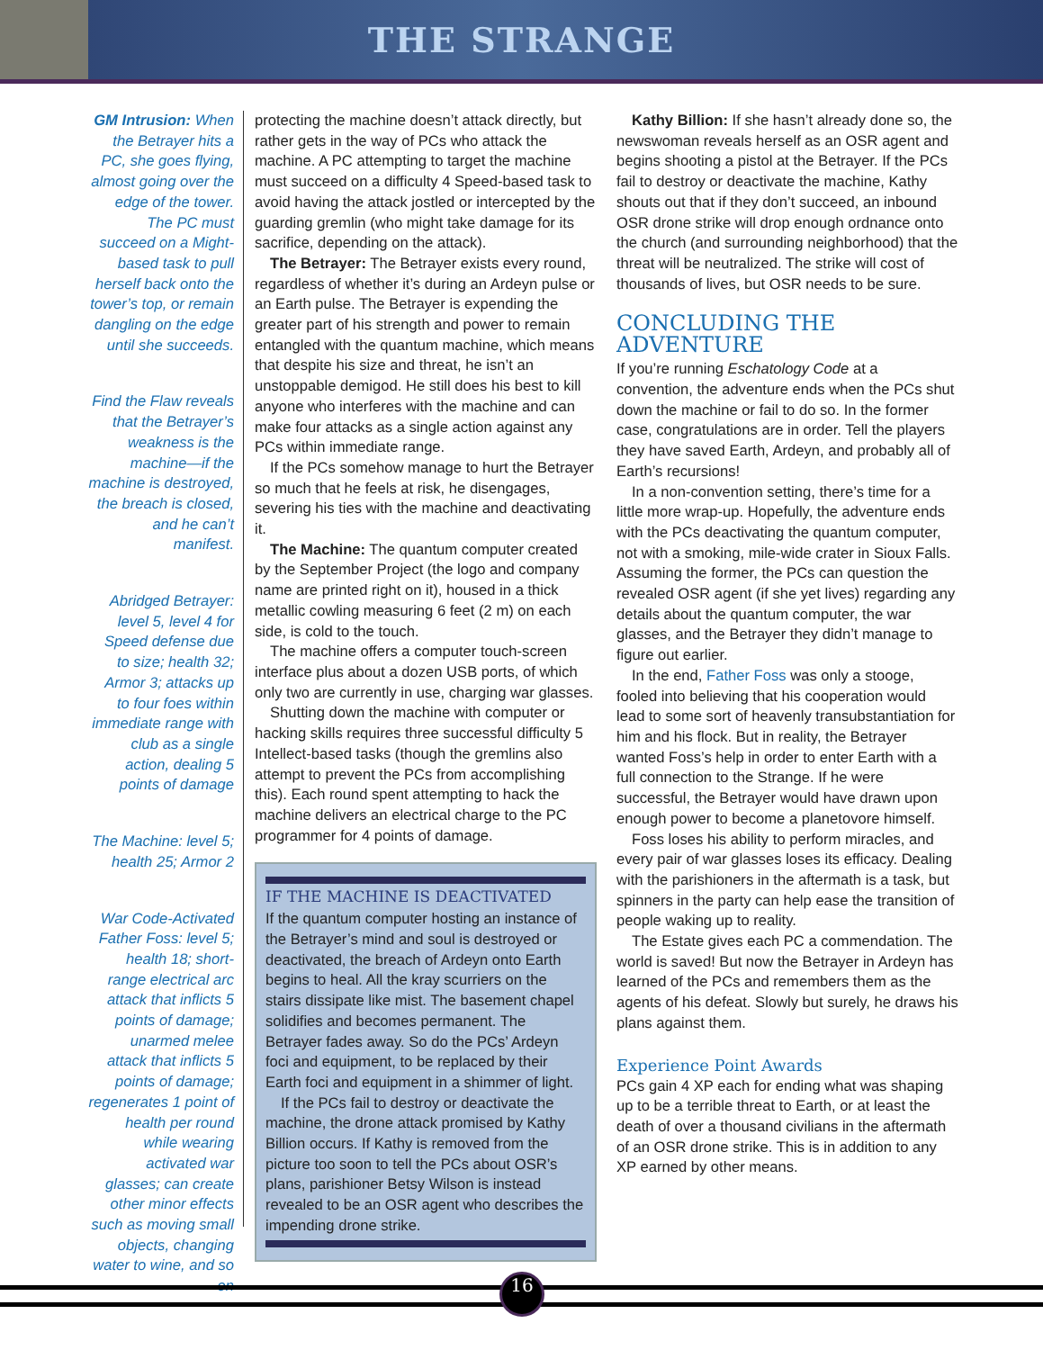THE STRANGE
GM Intrusion: When the Betrayer hits a PC, she goes flying, almost going over the edge of the tower. The PC must succeed on a Might-based task to pull herself back onto the tower’s top, or remain dangling on the edge until she succeeds.
Find the Flaw reveals that the Betrayer’s weakness is the machine—if the machine is destroyed, the breach is closed, and he can’t manifest.
Abridged Betrayer: level 5, level 4 for Speed defense due to size; health 32; Armor 3; attacks up to four foes within immediate range with club as a single action, dealing 5 points of damage
The Machine: level 5; health 25; Armor 2
War Code-Activated Father Foss: level 5; health 18; short-range electrical arc attack that inflicts 5 points of damage; unarmed melee attack that inflicts 5 points of damage; regenerates 1 point of health per round while wearing activated war glasses; can create other minor effects such as moving small objects, changing water to wine, and so on
protecting the machine doesn’t attack directly, but rather gets in the way of PCs who attack the machine. A PC attempting to target the machine must succeed on a difficulty 4 Speed-based task to avoid having the attack jostled or intercepted by the guarding gremlin (who might take damage for its sacrifice, depending on the attack).
The Betrayer: The Betrayer exists every round, regardless of whether it’s during an Ardeyn pulse or an Earth pulse. The Betrayer is expending the greater part of his strength and power to remain entangled with the quantum machine, which means that despite his size and threat, he isn’t an unstoppable demigod. He still does his best to kill anyone who interferes with the machine and can make four attacks as a single action against any PCs within immediate range.
If the PCs somehow manage to hurt the Betrayer so much that he feels at risk, he disengages, severing his ties with the machine and deactivating it.
The Machine: The quantum computer created by the September Project (the logo and company name are printed right on it), housed in a thick metallic cowling measuring 6 feet (2 m) on each side, is cold to the touch.
The machine offers a computer touch-screen interface plus about a dozen USB ports, of which only two are currently in use, charging war glasses.
Shutting down the machine with computer or hacking skills requires three successful difficulty 5 Intellect-based tasks (though the gremlins also attempt to prevent the PCs from accomplishing this). Each round spent attempting to hack the machine delivers an electrical charge to the PC programmer for 4 points of damage.
IF THE MACHINE IS DEACTIVATED
If the quantum computer hosting an instance of the Betrayer’s mind and soul is destroyed or deactivated, the breach of Ardeyn onto Earth begins to heal. All the kray scurriers on the stairs dissipate like mist. The basement chapel solidifies and becomes permanent. The Betrayer fades away. So do the PCs’ Ardeyn foci and equipment, to be replaced by their Earth foci and equipment in a shimmer of light.
If the PCs fail to destroy or deactivate the machine, the drone attack promised by Kathy Billion occurs. If Kathy is removed from the picture too soon to tell the PCs about OSR’s plans, parishioner Betsy Wilson is instead revealed to be an OSR agent who describes the impending drone strike.
Kathy Billion: If she hasn’t already done so, the newswoman reveals herself as an OSR agent and begins shooting a pistol at the Betrayer. If the PCs fail to destroy or deactivate the machine, Kathy shouts out that if they don’t succeed, an inbound OSR drone strike will drop enough ordnance onto the church (and surrounding neighborhood) that the threat will be neutralized. The strike will cost of thousands of lives, but OSR needs to be sure.
CONCLUDING THE ADVENTURE
If you’re running Eschatology Code at a convention, the adventure ends when the PCs shut down the machine or fail to do so. In the former case, congratulations are in order. Tell the players they have saved Earth, Ardeyn, and probably all of Earth’s recursions!
In a non-convention setting, there’s time for a little more wrap-up. Hopefully, the adventure ends with the PCs deactivating the quantum computer, not with a smoking, mile-wide crater in Sioux Falls. Assuming the former, the PCs can question the revealed OSR agent (if she yet lives) regarding any details about the quantum computer, the war glasses, and the Betrayer they didn’t manage to figure out earlier.
In the end, Father Foss was only a stooge, fooled into believing that his cooperation would lead to some sort of heavenly transubstantiation for him and his flock. But in reality, the Betrayer wanted Foss’s help in order to enter Earth with a full connection to the Strange. If he were successful, the Betrayer would have drawn upon enough power to become a planetovore himself.
Foss loses his ability to perform miracles, and every pair of war glasses loses its efficacy. Dealing with the parishioners in the aftermath is a task, but spinners in the party can help ease the transition of people waking up to reality.
The Estate gives each PC a commendation. The world is saved! But now the Betrayer in Ardeyn has learned of the PCs and remembers them as the agents of his defeat. Slowly but surely, he draws his plans against them.
Experience Point Awards
PCs gain 4 XP each for ending what was shaping up to be a terrible threat to Earth, or at least the death of over a thousand civilians in the aftermath of an OSR drone strike. This is in addition to any XP earned by other means.
16